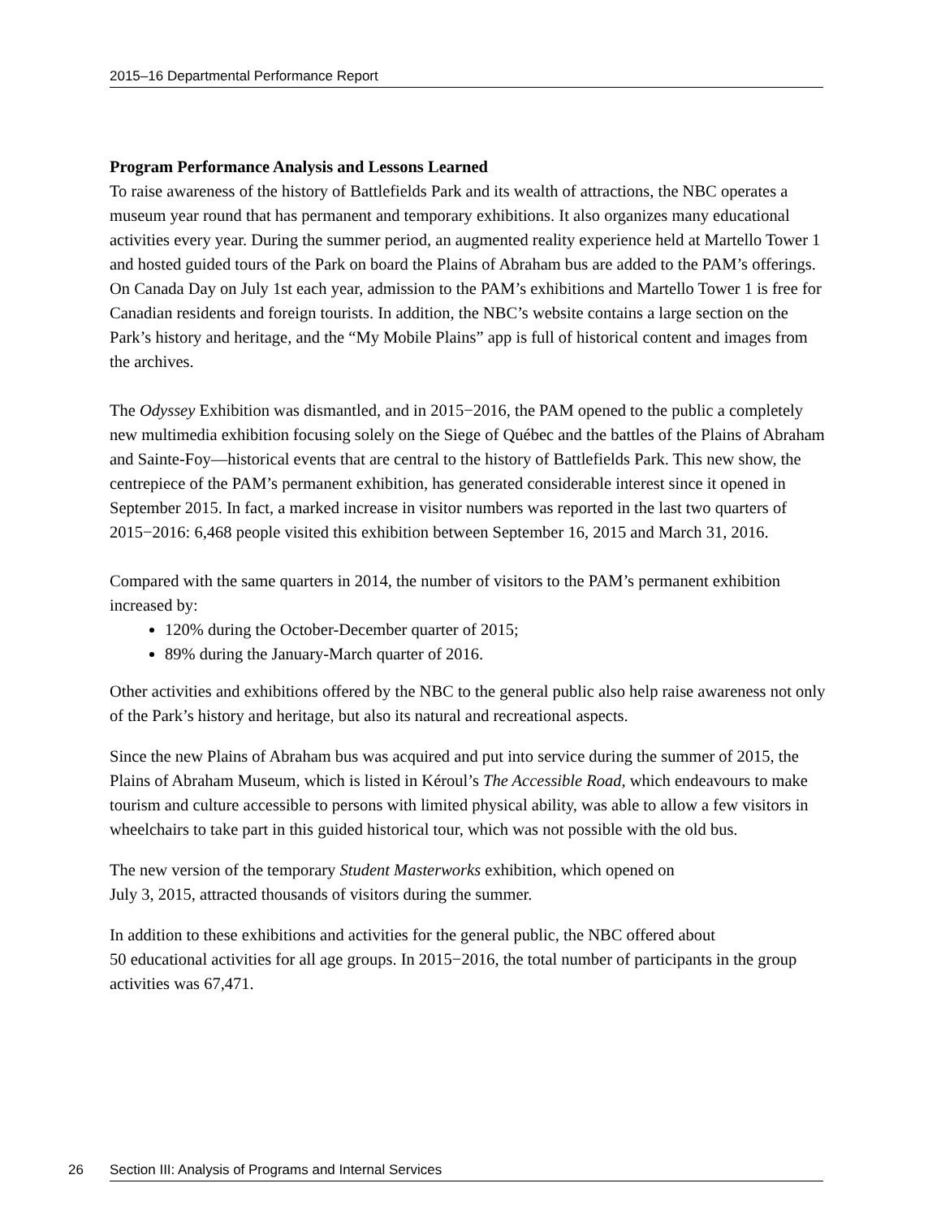2015–16 Departmental Performance Report
Program Performance Analysis and Lessons Learned
To raise awareness of the history of Battlefields Park and its wealth of attractions, the NBC operates a museum year round that has permanent and temporary exhibitions. It also organizes many educational activities every year. During the summer period, an augmented reality experience held at Martello Tower 1 and hosted guided tours of the Park on board the Plains of Abraham bus are added to the PAM’s offerings. On Canada Day on July 1st each year, admission to the PAM’s exhibitions and Martello Tower 1 is free for Canadian residents and foreign tourists. In addition, the NBC’s website contains a large section on the Park’s history and heritage, and the “My Mobile Plains” app is full of historical content and images from the archives.
The Odyssey Exhibition was dismantled, and in 2015−2016, the PAM opened to the public a completely new multimedia exhibition focusing solely on the Siege of Québec and the battles of the Plains of Abraham and Sainte-Foy—historical events that are central to the history of Battlefields Park. This new show, the centrepiece of the PAM’s permanent exhibition, has generated considerable interest since it opened in September 2015. In fact, a marked increase in visitor numbers was reported in the last two quarters of 2015−2016: 6,468 people visited this exhibition between September 16, 2015 and March 31, 2016.
Compared with the same quarters in 2014, the number of visitors to the PAM’s permanent exhibition increased by:
120% during the October-December quarter of 2015;
89% during the January-March quarter of 2016.
Other activities and exhibitions offered by the NBC to the general public also help raise awareness not only of the Park’s history and heritage, but also its natural and recreational aspects.
Since the new Plains of Abraham bus was acquired and put into service during the summer of 2015, the Plains of Abraham Museum, which is listed in Kéroul’s The Accessible Road, which endeavours to make tourism and culture accessible to persons with limited physical ability, was able to allow a few visitors in wheelchairs to take part in this guided historical tour, which was not possible with the old bus.
The new version of the temporary Student Masterworks exhibition, which opened on
July 3, 2015, attracted thousands of visitors during the summer.
In addition to these exhibitions and activities for the general public, the NBC offered about
50 educational activities for all age groups. In 2015−2016, the total number of participants in the group activities was 67,471.
26 Section III: Analysis of Programs and Internal Services